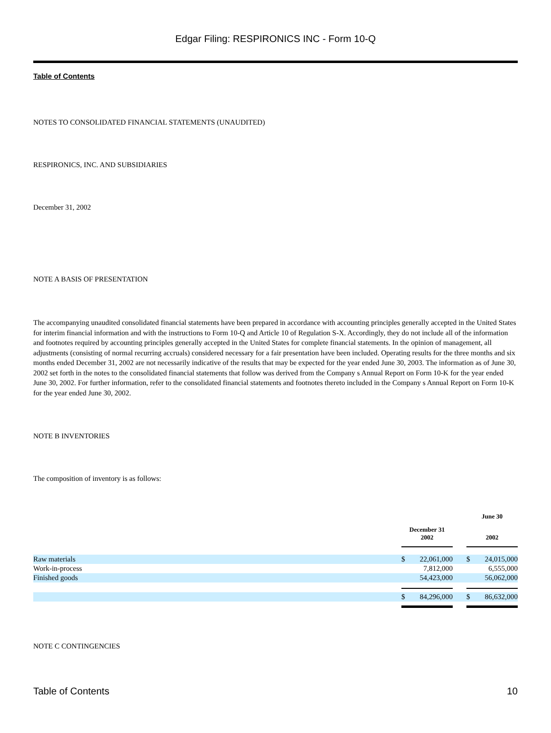Edgar Filing: RESPIRONICS INC - Form 10-Q
Table of Contents
NOTES TO CONSOLIDATED FINANCIAL STATEMENTS (UNAUDITED)
RESPIRONICS, INC. AND SUBSIDIARIES
December 31, 2002
NOTE A BASIS OF PRESENTATION
The accompanying unaudited consolidated financial statements have been prepared in accordance with accounting principles generally accepted in the United States for interim financial information and with the instructions to Form 10-Q and Article 10 of Regulation S-X. Accordingly, they do not include all of the information and footnotes required by accounting principles generally accepted in the United States for complete financial statements. In the opinion of management, all adjustments (consisting of normal recurring accruals) considered necessary for a fair presentation have been included. Operating results for the three months and six months ended December 31, 2002 are not necessarily indicative of the results that may be expected for the year ended June 30, 2003. The information as of June 30, 2002 set forth in the notes to the consolidated financial statements that follow was derived from the Company s Annual Report on Form 10-K for the year ended June 30, 2002. For further information, refer to the consolidated financial statements and footnotes thereto included in the Company s Annual Report on Form 10-K for the year ended June 30, 2002.
NOTE B INVENTORIES
The composition of inventory is as follows:
| | | | | June 30 | |
| --- | --- | --- | --- | --- | --- |
| | December 31 2002 | | | 2002 | |
| Raw materials | $ | 22,061,000 | | $ | 24,015,000 |
| Work-in-process | | 7,812,000 | | | 6,555,000 |
| Finished goods | | 54,423,000 | | | 56,062,000 |
| | $ | 84,296,000 | | $ | 86,632,000 |
NOTE C CONTINGENCIES
Table of Contents 10